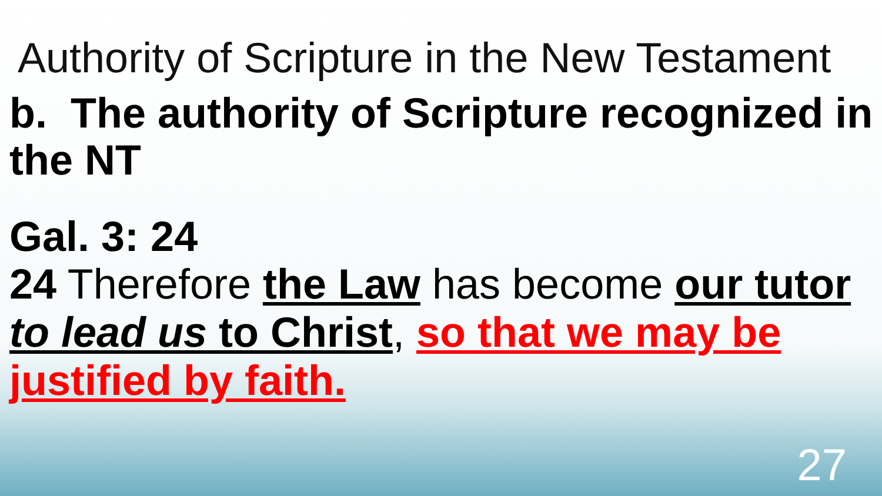Authority of Scripture in the New Testament
b. The authority of Scripture recognized in the NT
Gal. 3: 24
24 Therefore the Law has become our tutor to lead us to Christ, so that we may be justified by faith.
27